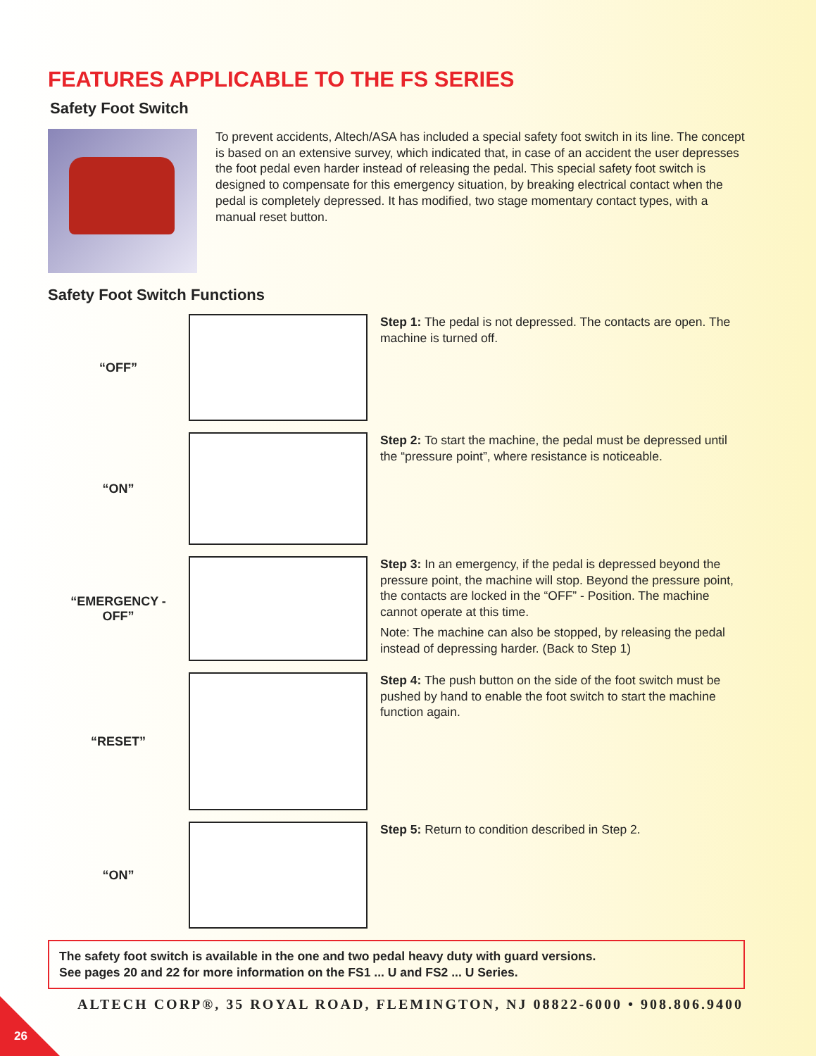FEATURES APPLICABLE TO THE FS SERIES
Safety Foot Switch
To prevent accidents, Altech/ASA has included a special safety foot switch in its line. The concept is based on an extensive survey, which indicated that, in case of an accident the user depresses the foot pedal even harder instead of releasing the pedal. This special safety foot switch is designed to compensate for this emergency situation, by breaking electrical contact when the pedal is completely depressed. It has modified, two stage momentary contact types, with a manual reset button.
Safety Foot Switch Functions
“OFF”
Step 1: The pedal is not depressed. The contacts are open. The machine is turned off.
“ON”
Step 2: To start the machine, the pedal must be depressed until the “pressure point”, where resistance is noticeable.
“EMERGENCY -
OFF”
Step 3: In an emergency, if the pedal is depressed beyond the pressure point, the machine will stop. Beyond the pressure point, the contacts are locked in the “OFF” - Position. The machine cannot operate at this time.
Note: The machine can also be stopped, by releasing the pedal instead of depressing harder. (Back to Step 1)
“RESET”
Step 4: The push button on the side of the foot switch must be pushed by hand to enable the foot switch to start the machine function again.
“ON”
Step 5: Return to condition described in Step 2.
The safety foot switch is available in the one and two pedal heavy duty with guard versions.
See pages 20 and 22 for more information on the FS1 ... U and FS2 ... U Series.
ALTECH CORP®, 35 ROYAL ROAD, FLEMINGTON, NJ 08822-6000 • 908.806.9400
26